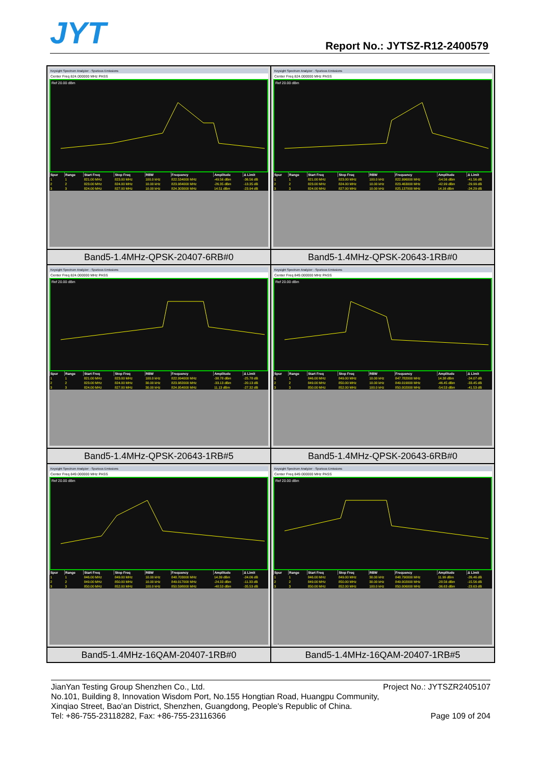JYT Report No.: JYTSZ-R12-2400579
Keysight Spectrum Analyzer - Spurious Emissions
Center Freq 824.000000 MHz PASS
Ref 20.00 dBm
| Spur | Range | Start Freq | Stop Freq | RBW | Frequency | Amplitude | Δ Limit |
| --- | --- | --- | --- | --- | --- | --- | --- |
| 1 | 1 | 821.00 MHz | 823.00 MHz | 100.0 kHz | 822.534000 MHz | -49.56 dBm | -36.56 dB |
| 2 | 2 | 823.00 MHz | 824.00 MHz | 10.00 kHz | 823.984000 MHz | -26.35 dBm | -13.35 dB |
| 3 | 3 | 824.00 MHz | 827.00 MHz | 10.00 kHz | 824.303000 MHz | 14.51 dBm | -23.94 dB |
Keysight Spectrum Analyzer - Spurious Emissions
Center Freq 824.000000 MHz PASS
Ref 20.00 dBm
| Spur | Range | Start Freq | Stop Freq | RBW | Frequency | Amplitude | Δ Limit |
| --- | --- | --- | --- | --- | --- | --- | --- |
| 1 | 1 | 821.00 MHz | 823.00 MHz | 100.0 kHz | 822.996000 MHz | -54.56 dBm | -41.56 dB |
| 2 | 2 | 823.00 MHz | 824.00 MHz | 10.00 kHz | 823.463000 MHz | -42.99 dBm | -29.99 dB |
| 3 | 3 | 824.00 MHz | 827.00 MHz | 10.00 kHz | 825.137000 MHz | 14.16 dBm | -24.29 dB |
Band5-1.4MHz-QPSK-20407-6RB#0
Band5-1.4MHz-QPSK-20643-1RB#0
Keysight Spectrum Analyzer - Spurious Emissions
Center Freq 824.000000 MHz PASS
Ref 20.00 dBm
| Spur | Range | Start Freq | Stop Freq | RBW | Frequency | Amplitude | Δ Limit |
| --- | --- | --- | --- | --- | --- | --- | --- |
| 1 | 1 | 821.00 MHz | 823.00 MHz | 100.0 kHz | 822.994000 MHz | -38.78 dBm | -25.78 dB |
| 2 | 2 | 823.00 MHz | 824.00 MHz | 30.00 kHz | 823.982000 MHz | -33.13 dBm | -20.13 dB |
| 3 | 3 | 824.00 MHz | 827.00 MHz | 30.00 kHz | 824.954000 MHz | 11.13 dBm | -27.32 dB |
Keysight Spectrum Analyzer - Spurious Emissions
Center Freq 849.000000 MHz PASS
Ref 20.00 dBm
| Spur | Range | Start Freq | Stop Freq | RBW | Frequency | Amplitude | Δ Limit |
| --- | --- | --- | --- | --- | --- | --- | --- |
| 1 | 1 | 846.00 MHz | 849.00 MHz | 10.00 kHz | 847.782000 MHz | 14.38 dBm | -24.07 dB |
| 2 | 2 | 849.00 MHz | 850.00 MHz | 10.00 kHz | 849.019000 MHz | -46.45 dBm | -33.45 dB |
| 3 | 3 | 850.00 MHz | 852.00 MHz | 100.0 kHz | 850.002000 MHz | -54.53 dBm | -41.53 dB |
Band5-1.4MHz-QPSK-20643-1RB#5
Band5-1.4MHz-QPSK-20643-6RB#0
Keysight Spectrum Analyzer - Spurious Emissions
Center Freq 849.000000 MHz PASS
Ref 20.00 dBm
| Spur | Range | Start Freq | Stop Freq | RBW | Frequency | Amplitude | Δ Limit |
| --- | --- | --- | --- | --- | --- | --- | --- |
| 1 | 1 | 846.00 MHz | 849.00 MHz | 10.00 kHz | 848.703000 MHz | 14.39 dBm | -24.06 dB |
| 2 | 2 | 849.00 MHz | 850.00 MHz | 10.00 kHz | 849.017000 MHz | -24.33 dBm | -11.33 dB |
| 3 | 3 | 850.00 MHz | 852.00 MHz | 100.0 kHz | 850.598000 MHz | -48.53 dBm | -35.53 dB |
Keysight Spectrum Analyzer - Spurious Emissions
Center Freq 849.000000 MHz PASS
Ref 20.00 dBm
| Spur | Range | Start Freq | Stop Freq | RBW | Frequency | Amplitude | Δ Limit |
| --- | --- | --- | --- | --- | --- | --- | --- |
| 1 | 1 | 846.00 MHz | 849.00 MHz | 30.00 kHz | 848.790000 MHz | 11.99 dBm | -26.46 dB |
| 2 | 2 | 849.00 MHz | 850.00 MHz | 30.00 kHz | 849.002000 MHz | -28.56 dBm | -15.56 dB |
| 3 | 3 | 850.00 MHz | 852.00 MHz | 100.0 kHz | 850.006000 MHz | -36.63 dBm | -23.63 dB |
Band5-1.4MHz-16QAM-20407-1RB#0
Band5-1.4MHz-16QAM-20407-1RB#5
JianYan Testing Group Shenzhen Co., Ltd. Project No.: JYTSZR2405107
No.101, Building 8, Innovation Wisdom Port, No.155 Hongtian Road, Huangpu Community,
Xinqiao Street, Bao'an District, Shenzhen, Guangdong, People's Republic of China.
Tel: +86-755-23118282, Fax: +86-755-23116366 Page 109 of 204